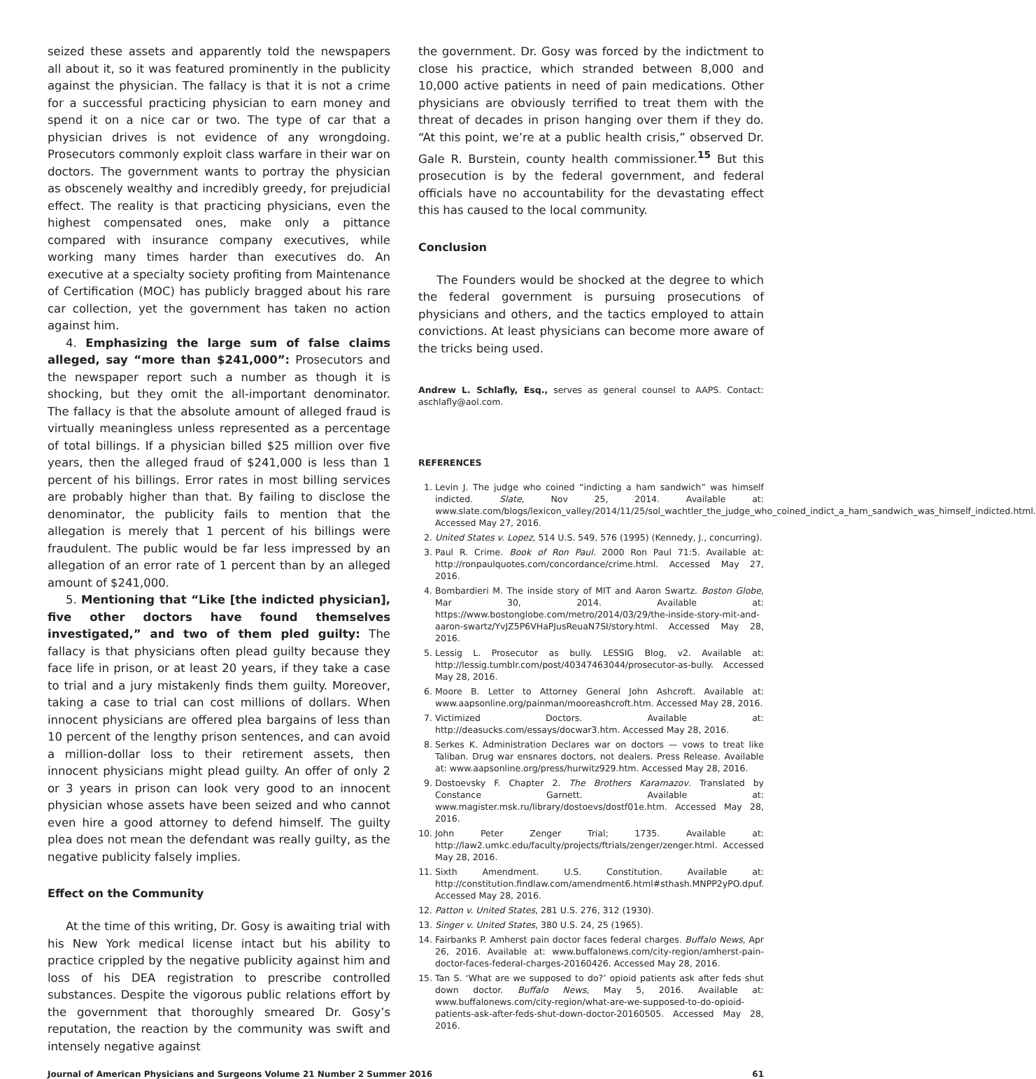seized these assets and apparently told the newspapers all about it, so it was featured prominently in the publicity against the physician. The fallacy is that it is not a crime for a successful practicing physician to earn money and spend it on a nice car or two. The type of car that a physician drives is not evidence of any wrongdoing. Prosecutors commonly exploit class warfare in their war on doctors. The government wants to portray the physician as obscenely wealthy and incredibly greedy, for prejudicial effect. The reality is that practicing physicians, even the highest compensated ones, make only a pittance compared with insurance company executives, while working many times harder than executives do. An executive at a specialty society profiting from Maintenance of Certification (MOC) has publicly bragged about his rare car collection, yet the government has taken no action against him.
4. Emphasizing the large sum of false claims alleged, say “more than $241,000”: Prosecutors and the newspaper report such a number as though it is shocking, but they omit the all-important denominator. The fallacy is that the absolute amount of alleged fraud is virtually meaningless unless represented as a percentage of total billings. If a physician billed $25 million over five years, then the alleged fraud of $241,000 is less than 1 percent of his billings. Error rates in most billing services are probably higher than that. By failing to disclose the denominator, the publicity fails to mention that the allegation is merely that 1 percent of his billings were fraudulent. The public would be far less impressed by an allegation of an error rate of 1 percent than by an alleged amount of $241,000.
5. Mentioning that “Like [the indicted physician], five other doctors have found themselves investigated,” and two of them pled guilty: The fallacy is that physicians often plead guilty because they face life in prison, or at least 20 years, if they take a case to trial and a jury mistakenly finds them guilty. Moreover, taking a case to trial can cost millions of dollars. When innocent physicians are offered plea bargains of less than 10 percent of the lengthy prison sentences, and can avoid a million-dollar loss to their retirement assets, then innocent physicians might plead guilty. An offer of only 2 or 3 years in prison can look very good to an innocent physician whose assets have been seized and who cannot even hire a good attorney to defend himself. The guilty plea does not mean the defendant was really guilty, as the negative publicity falsely implies.
Effect on the Community
At the time of this writing, Dr. Gosy is awaiting trial with his New York medical license intact but his ability to practice crippled by the negative publicity against him and loss of his DEA registration to prescribe controlled substances. Despite the vigorous public relations effort by the government that thoroughly smeared Dr. Gosy’s reputation, the reaction by the community was swift and intensely negative against
the government. Dr. Gosy was forced by the indictment to close his practice, which stranded between 8,000 and 10,000 active patients in need of pain medications. Other physicians are obviously terrified to treat them with the threat of decades in prison hanging over them if they do. “At this point, we’re at a public health crisis,” observed Dr. Gale R. Burstein, county health commissioner.<sup>15</sup> But this prosecution is by the federal government, and federal officials have no accountability for the devastating effect this has caused to the local community.
Conclusion
The Founders would be shocked at the degree to which the federal government is pursuing prosecutions of physicians and others, and the tactics employed to attain convictions. At least physicians can become more aware of the tricks being used.
Andrew L. Schlafly, Esq., serves as general counsel to AAPS. Contact: aschlafly@aol.com.
REFERENCES
1. Levin J. The judge who coined “indicting a ham sandwich” was himself indicted. Slate, Nov 25, 2014. Available at: www.slate.com/blogs/lexicon_valley/2014/11/25/sol_wachtler_the_judge_who_coined_indict_a_ham_sandwich_was_himself_indicted.html. Accessed May 27, 2016.
2. United States v. Lopez, 514 U.S. 549, 576 (1995) (Kennedy, J., concurring).
3. Paul R. Crime. Book of Ron Paul. 2000 Ron Paul 71:5. Available at: http://ronpaulquotes.com/concordance/crime.html. Accessed May 27, 2016.
4. Bombardieri M. The inside story of MIT and Aaron Swartz. Boston Globe, Mar 30, 2014. Available at: https://www.bostonglobe.com/metro/2014/03/29/the-inside-story-mit-and-aaron-swartz/YvJZ5P6VHaPJusReuaN7SI/story.html. Accessed May 28, 2016.
5. Lessig L. Prosecutor as bully. LESSIG Blog, v2. Available at: http://lessig.tumblr.com/post/40347463044/prosecutor-as-bully. Accessed May 28, 2016.
6. Moore B. Letter to Attorney General John Ashcroft. Available at: www.aapsonline.org/painman/mooreashcroft.htm. Accessed May 28, 2016.
7. Victimized Doctors. Available at: http://deasucks.com/essays/docwar3.htm. Accessed May 28, 2016.
8. Serkes K. Administration Declares war on doctors — vows to treat like Taliban. Drug war ensnares doctors, not dealers. Press Release. Available at: www.aapsonline.org/press/hurwitz929.htm. Accessed May 28, 2016.
9. Dostoevsky F. Chapter 2. The Brothers Karamazov. Translated by Constance Garnett. Available at: www.magister.msk.ru/library/dostoevs/dostf01e.htm. Accessed May 28, 2016.
10. John Peter Zenger Trial; 1735. Available at: http://law2.umkc.edu/faculty/projects/ftrials/zenger/zenger.html. Accessed May 28, 2016.
11. Sixth Amendment. U.S. Constitution. Available at: http://constitution.findlaw.com/amendment6.html#sthash.MNPP2yPO.dpuf. Accessed May 28, 2016.
12. Patton v. United States, 281 U.S. 276, 312 (1930).
13. Singer v. United States, 380 U.S. 24, 25 (1965).
14. Fairbanks P. Amherst pain doctor faces federal charges. Buffalo News, Apr 26, 2016. Available at: www.buffalonews.com/city-region/amherst-pain-doctor-faces-federal-charges-20160426. Accessed May 28, 2016.
15. Tan S. ‘What are we supposed to do?’ opioid patients ask after feds shut down doctor. Buffalo News, May 5, 2016. Available at: www.buffalonews.com/city-region/what-are-we-supposed-to-do-opioid-patients-ask-after-feds-shut-down-doctor-20160505. Accessed May 28, 2016.
Journal of American Physicians and Surgeons Volume 21 Number 2 Summer 2016 61